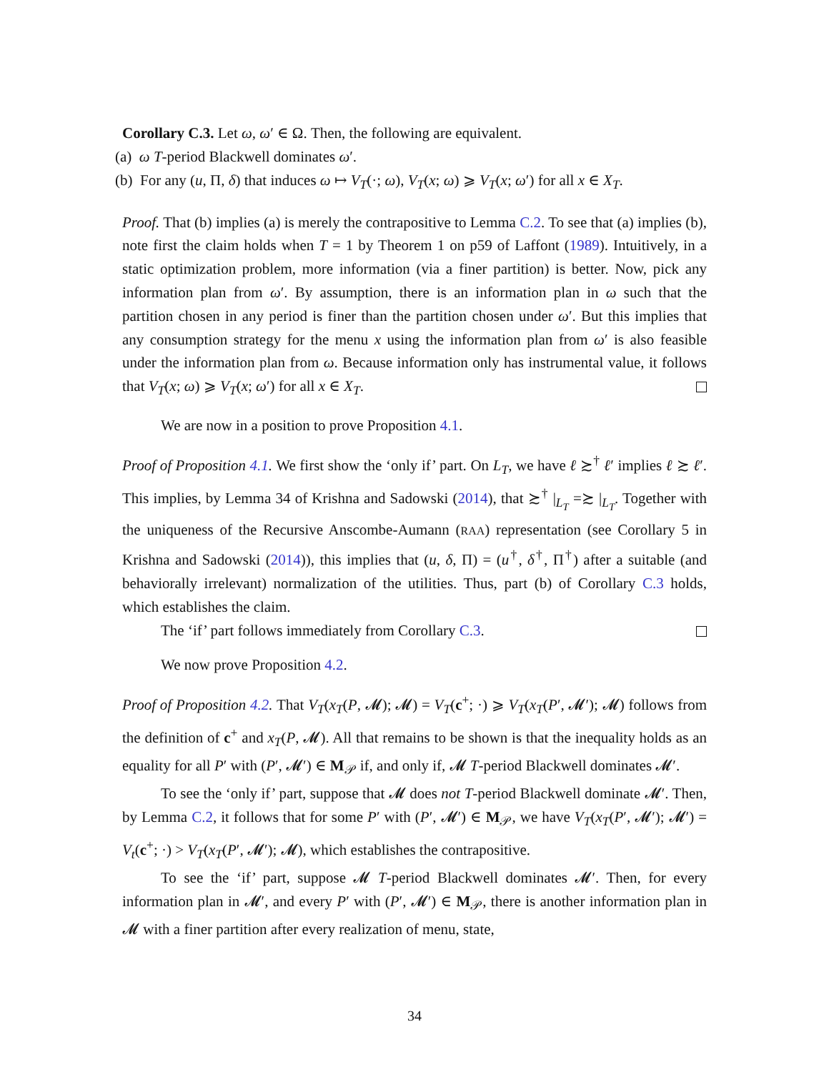Corollary C.3. Let ω, ω′ ∈ Ω. Then, the following are equivalent.
(a) ω T-period Blackwell dominates ω′.
(b) For any (u, Π, δ) that induces ω ↦ V<sub>T</sub>(·; ω), V<sub>T</sub>(x; ω) ⩾ V<sub>T</sub>(x; ω′) for all x ∈ X<sub>T</sub>.
Proof. That (b) implies (a) is merely the contrapositive to Lemma C.2. To see that (a) implies (b), note first the claim holds when T = 1 by Theorem 1 on p59 of Laffont (1989). Intuitively, in a static optimization problem, more information (via a finer partition) is better. Now, pick any information plan from ω′. By assumption, there is an information plan in ω such that the partition chosen in any period is finer than the partition chosen under ω′. But this implies that any consumption strategy for the menu x using the information plan from ω′ is also feasible under the information plan from ω. Because information only has instrumental value, it follows that V<sub>T</sub>(x; ω) ⩾ V<sub>T</sub>(x; ω′) for all x ∈ X<sub>T</sub>.
We are now in a position to prove Proposition 4.1.
Proof of Proposition 4.1. We first show the ‘only if’ part. On L<sub>T</sub>, we have ℓ ≿<sup>†</sup> ℓ′ implies ℓ ≿ ℓ′. This implies, by Lemma 34 of Krishna and Sadowski (2014), that ≿<sup>†</sup> |<sub>L<sub>T</sub></sub> =≿ |<sub>L<sub>T</sub></sub>. Together with the uniqueness of the Recursive Anscombe-Aumann (RAA) representation (see Corollary 5 in Krishna and Sadowski (2014)), this implies that (u, δ, Π) = (u<sup>†</sup>, δ<sup>†</sup>, Π<sup>†</sup>) after a suitable (and behaviorally irrelevant) normalization of the utilities. Thus, part (b) of Corollary C.3 holds, which establishes the claim.
The ‘if’ part follows immediately from Corollary C.3.
We now prove Proposition 4.2.
Proof of Proposition 4.2. That V<sub>T</sub>(x<sub>T</sub>(P, 𝓜); 𝓜) = V<sub>T</sub>(c<sup>+</sup>; ·) ⩾ V<sub>T</sub>(x<sub>T</sub>(P′, 𝓜′); 𝓜) follows from the definition of c<sup>+</sup> and x<sub>T</sub>(P, 𝓜). All that remains to be shown is that the inequality holds as an equality for all P′ with (P′, 𝓜′) ∈ M<sub>𝒫</sub> if, and only if, 𝓜 T-period Blackwell dominates 𝓜′.
To see the ‘only if’ part, suppose that 𝓜 does not T-period Blackwell dominate 𝓜′. Then, by Lemma C.2, it follows that for some P′ with (P′, 𝓜′) ∈ M<sub>𝒫</sub>, we have V<sub>T</sub>(x<sub>T</sub>(P′, 𝓜′); 𝓜′) = V<sub>t</sub>(c<sup>+</sup>; ·) > V<sub>T</sub>(x<sub>T</sub>(P′, 𝓜′); 𝓜), which establishes the contrapositive.
To see the ‘if’ part, suppose 𝓜 T-period Blackwell dominates 𝓜′. Then, for every information plan in 𝓜′, and every P′ with (P′, 𝓜′) ∈ M<sub>𝒫</sub>, there is another information plan in 𝓜 with a finer partition after every realization of menu, state,
34